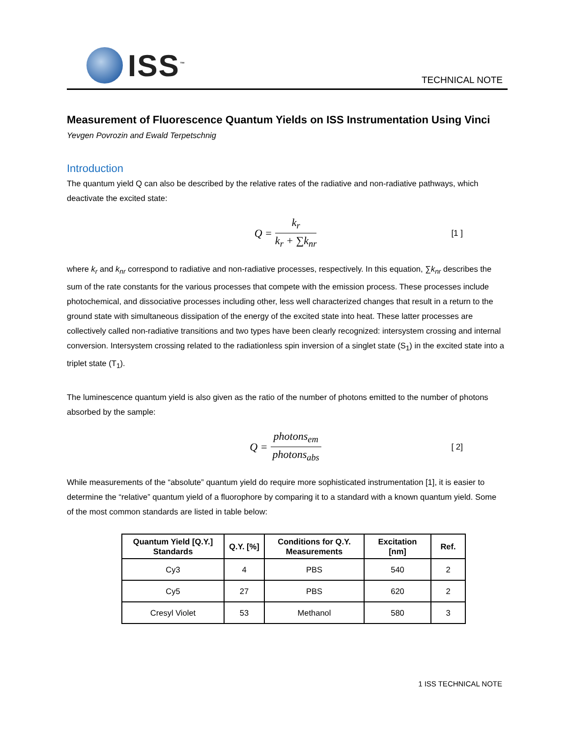ISS<sup>™</sup>
TECHNICAL NOTE
Measurement of Fluorescence Quantum Yields on ISS Instrumentation Using Vinci
Yevgen Povrozin and Ewald Terpetschnig
Introduction
The quantum yield Q can also be described by the relative rates of the radiative and non-radiative pathways, which deactivate the excited state:
Q = k<sub>r</sub> k<sub>r</sub> + ∑k<sub>nr</sub> [1 ]
where k<sub>r</sub> and k<sub>nr</sub> correspond to radiative and non-radiative processes, respectively. In this equation, ∑k<sub>nr</sub> describes the sum of the rate constants for the various processes that compete with the emission process. These processes include photochemical, and dissociative processes including other, less well characterized changes that result in a return to the ground state with simultaneous dissipation of the energy of the excited state into heat. These latter processes are collectively called non-radiative transitions and two types have been clearly recognized: intersystem crossing and internal conversion. Intersystem crossing related to the radiationless spin inversion of a singlet state (S<sub>1</sub>) in the excited state into a triplet state (T<sub>1</sub>).
The luminescence quantum yield is also given as the ratio of the number of photons emitted to the number of photons absorbed by the sample:
Q = photons<sub>em</sub> photons<sub>abs</sub> [ 2]
While measurements of the “absolute” quantum yield do require more sophisticated instrumentation [1], it is easier to determine the “relative” quantum yield of a fluorophore by comparing it to a standard with a known quantum yield. Some of the most common standards are listed in table below:
| Quantum Yield [Q.Y.] Standards | Q.Y. [%] | Conditions for Q.Y. Measurements | Excitation [nm] | Ref. |
| --- | --- | --- | --- | --- |
| Cy3 | 4 | PBS | 540 | 2 |
| Cy5 | 27 | PBS | 620 | 2 |
| Cresyl Violet | 53 | Methanol | 580 | 3 |
1 ISS TECHNICAL NOTE